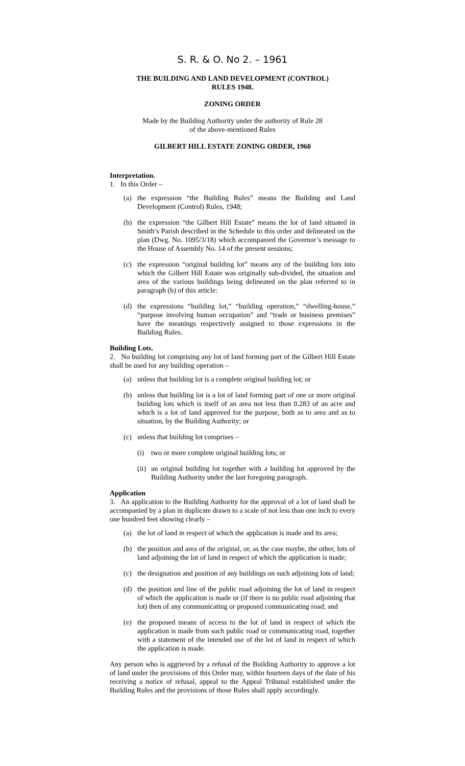S. R. & O. No 2. – 1961
THE BUILDING AND LAND DEVELOPMENT (CONTROL)
RULES 1948.
ZONING ORDER
Made by the Building Authority under the authority of Rule 28
of the above-mentioned Rules
GILBERT HILL ESTATE ZONING ORDER, 1960
Interpretation.
1. In this Order –
(a) the expression “the Building Rules” means the Building and Land Development (Control) Rules, 1948;
(b) the expression “the Gilbert Hill Estate” means the lot of land situated in Smith’s Parish described in the Schedule to this order and delineated on the plan (Dwg. No. 1095/3/18) which accompanied the Governor’s message to the House of Assembly No. 14 of the present sessions;
(c) the expression “original building lot” means any of the building lots into which the Gilbert Hill Estate was originally sub-divided, the situation and area of the various buildings being delineated on the plan referred to in paragraph (b) of this article:
(d) the expressions “building lot,” “building operation,” “dwelling-house,” “purpose involving human occupation” and “trade or business premises” have the meanings respectively assigned to those expressions in the Building Rules.
Building Lots.
2. No building lot comprising any lot of land forming part of the Gilbert Hill Estate shall be used for any building operation –
(a) unless that building lot is a complete original building lot; or
(b) unless that building lot is a lot of land forming part of one or more original building lots which is itself of an area not less than 0.283 of an acre and which is a lot of land approved for the purpose, both as to area and as to situation, by the Building Authority; or
(c) unless that building lot comprises –
(i) two or more complete original building lots; or
(ii) an original building lot together with a building lot approved by the Building Authority under the last foregoing paragraph.
Application
3. An application to the Building Authority for the approval of a lot of land shall be accompanied by a plan in duplicate drawn to a scale of not less than one inch to every one hundred feet showing clearly –
(a) the lot of land in respect of which the application is made and its area;
(b) the position and area of the original, or, as the case maybe, the other, lots of land adjoining the lot of land in respect of which the application is made;
(c) the designation and position of any buildings on such adjoining lots of land;
(d) the position and line of the public road adjoining the lot of land in respect of which the application is made or (if there is no public road adjoining that lot) then of any communicating or proposed communicating road; and
(e) the proposed means of access to the lot of land in respect of which the application is made from such public road or communicating road, together with a statement of the intended use of the lot of land in respect of which the application is made.
Any person who is aggrieved by a refusal of the Building Authority to approve a lot of land under the provisions of this Order may, within fourteen days of the date of his receiving a notice of refusal, appeal to the Appeal Tribunal established under the Building Rules and the provisions of those Rules shall apply accordingly.